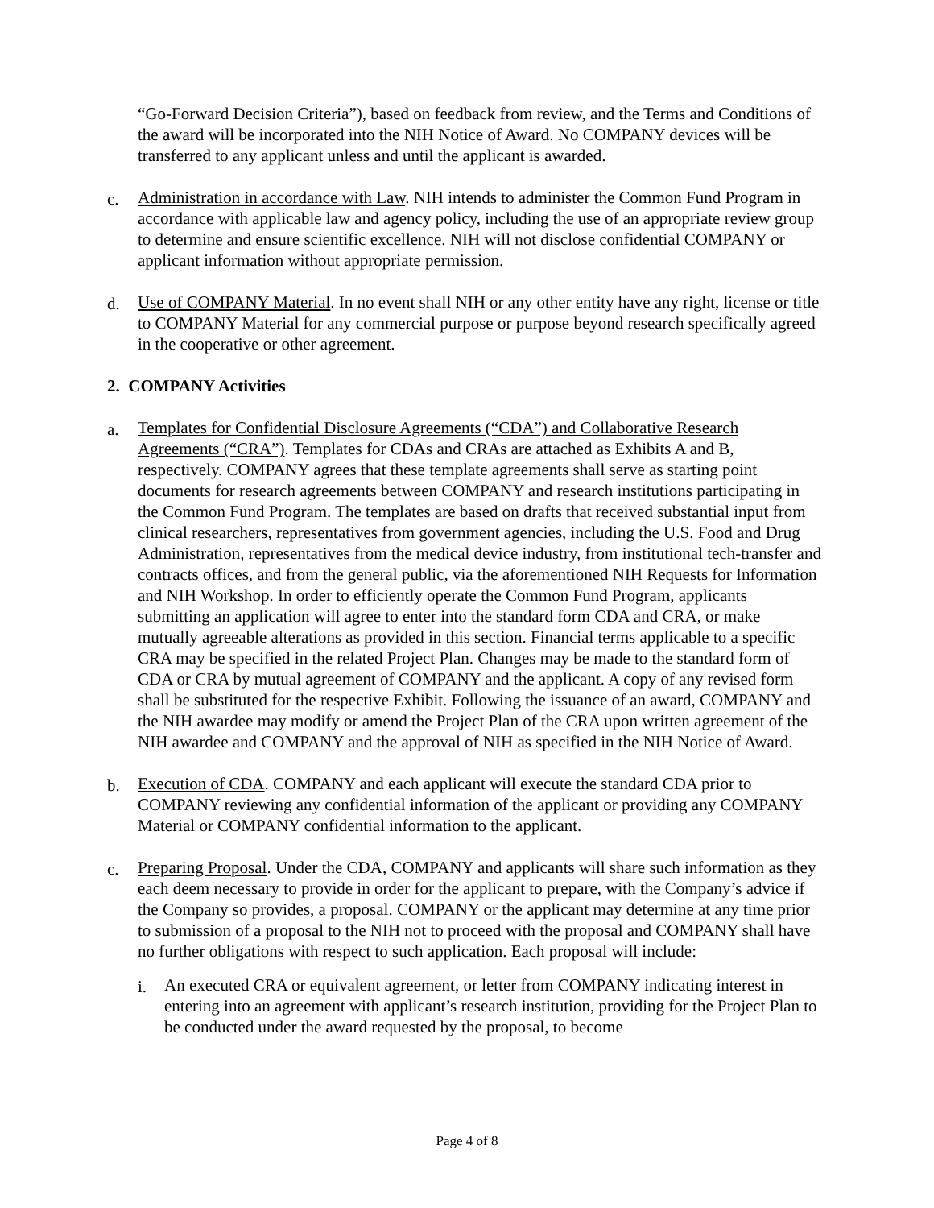“Go-Forward Decision Criteria”), based on feedback from review, and the Terms and Conditions of the award will be incorporated into the NIH Notice of Award. No COMPANY devices will be transferred to any applicant unless and until the applicant is awarded.
c. Administration in accordance with Law. NIH intends to administer the Common Fund Program in accordance with applicable law and agency policy, including the use of an appropriate review group to determine and ensure scientific excellence. NIH will not disclose confidential COMPANY or applicant information without appropriate permission.
d. Use of COMPANY Material. In no event shall NIH or any other entity have any right, license or title to COMPANY Material for any commercial purpose or purpose beyond research specifically agreed in the cooperative or other agreement.
2. COMPANY Activities
a. Templates for Confidential Disclosure Agreements (“CDA”) and Collaborative Research Agreements (“CRA”). Templates for CDAs and CRAs are attached as Exhibits A and B, respectively. COMPANY agrees that these template agreements shall serve as starting point documents for research agreements between COMPANY and research institutions participating in the Common Fund Program. The templates are based on drafts that received substantial input from clinical researchers, representatives from government agencies, including the U.S. Food and Drug Administration, representatives from the medical device industry, from institutional tech-transfer and contracts offices, and from the general public, via the aforementioned NIH Requests for Information and NIH Workshop. In order to efficiently operate the Common Fund Program, applicants submitting an application will agree to enter into the standard form CDA and CRA, or make mutually agreeable alterations as provided in this section. Financial terms applicable to a specific CRA may be specified in the related Project Plan. Changes may be made to the standard form of CDA or CRA by mutual agreement of COMPANY and the applicant. A copy of any revised form shall be substituted for the respective Exhibit. Following the issuance of an award, COMPANY and the NIH awardee may modify or amend the Project Plan of the CRA upon written agreement of the NIH awardee and COMPANY and the approval of NIH as specified in the NIH Notice of Award.
b. Execution of CDA. COMPANY and each applicant will execute the standard CDA prior to COMPANY reviewing any confidential information of the applicant or providing any COMPANY Material or COMPANY confidential information to the applicant.
c. Preparing Proposal. Under the CDA, COMPANY and applicants will share such information as they each deem necessary to provide in order for the applicant to prepare, with the Company’s advice if the Company so provides, a proposal. COMPANY or the applicant may determine at any time prior to submission of a proposal to the NIH not to proceed with the proposal and COMPANY shall have no further obligations with respect to such application. Each proposal will include:
i. An executed CRA or equivalent agreement, or letter from COMPANY indicating interest in entering into an agreement with applicant’s research institution, providing for the Project Plan to be conducted under the award requested by the proposal, to become
Page 4 of 8